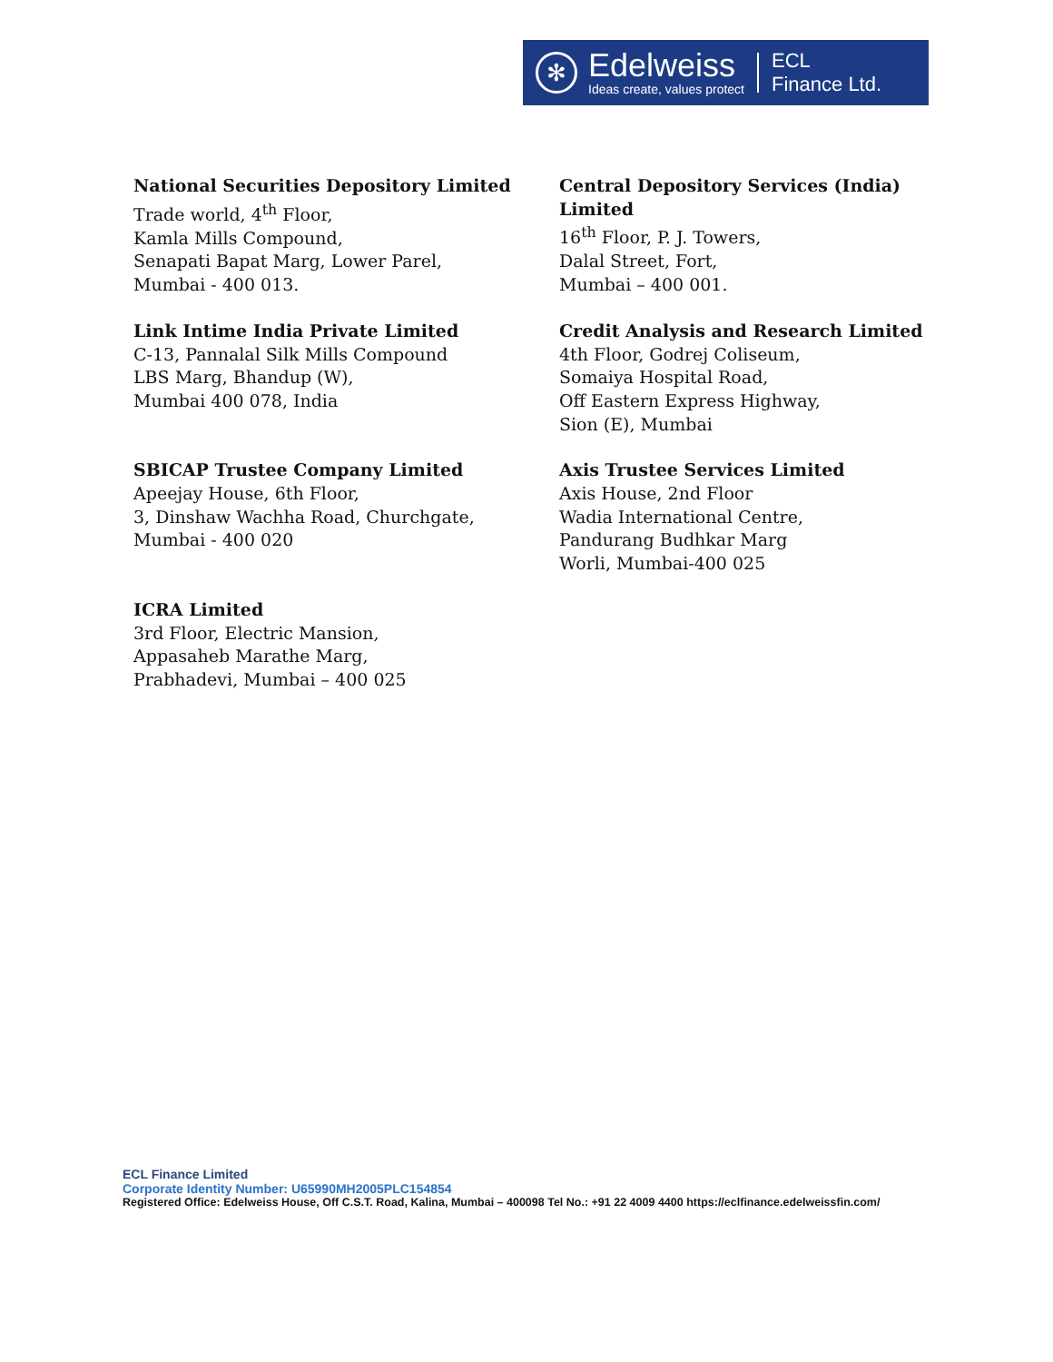✻
Edelweiss
Ideas create, values protect
ECL
Finance Ltd.
National Securities Depository Limited
Trade world, 4<sup>th</sup> Floor,
Kamla Mills Compound,
Senapati Bapat Marg, Lower Parel,
Mumbai - 400 013.
Central Depository Services (India) Limited
16<sup>th</sup> Floor, P. J. Towers,
Dalal Street, Fort,
Mumbai – 400 001.
Link Intime India Private Limited
C-13, Pannalal Silk Mills Compound
LBS Marg, Bhandup (W),
Mumbai 400 078, India
Credit Analysis and Research Limited
4th Floor, Godrej Coliseum,
Somaiya Hospital Road,
Off Eastern Express Highway,
Sion (E), Mumbai
SBICAP Trustee Company Limited
Apeejay House, 6th Floor,
3, Dinshaw Wachha Road, Churchgate,
Mumbai - 400 020
Axis Trustee Services Limited
Axis House, 2nd Floor
Wadia International Centre,
Pandurang Budhkar Marg
Worli, Mumbai-400 025
ICRA Limited
3rd Floor, Electric Mansion,
Appasaheb Marathe Marg,
Prabhadevi, Mumbai – 400 025
ECL Finance Limited
Corporate Identity Number: U65990MH2005PLC154854
Registered Office: Edelweiss House, Off C.S.T. Road, Kalina, Mumbai – 400098 Tel No.: +91 22 4009 4400 https://eclfinance.edelweissfin.com/